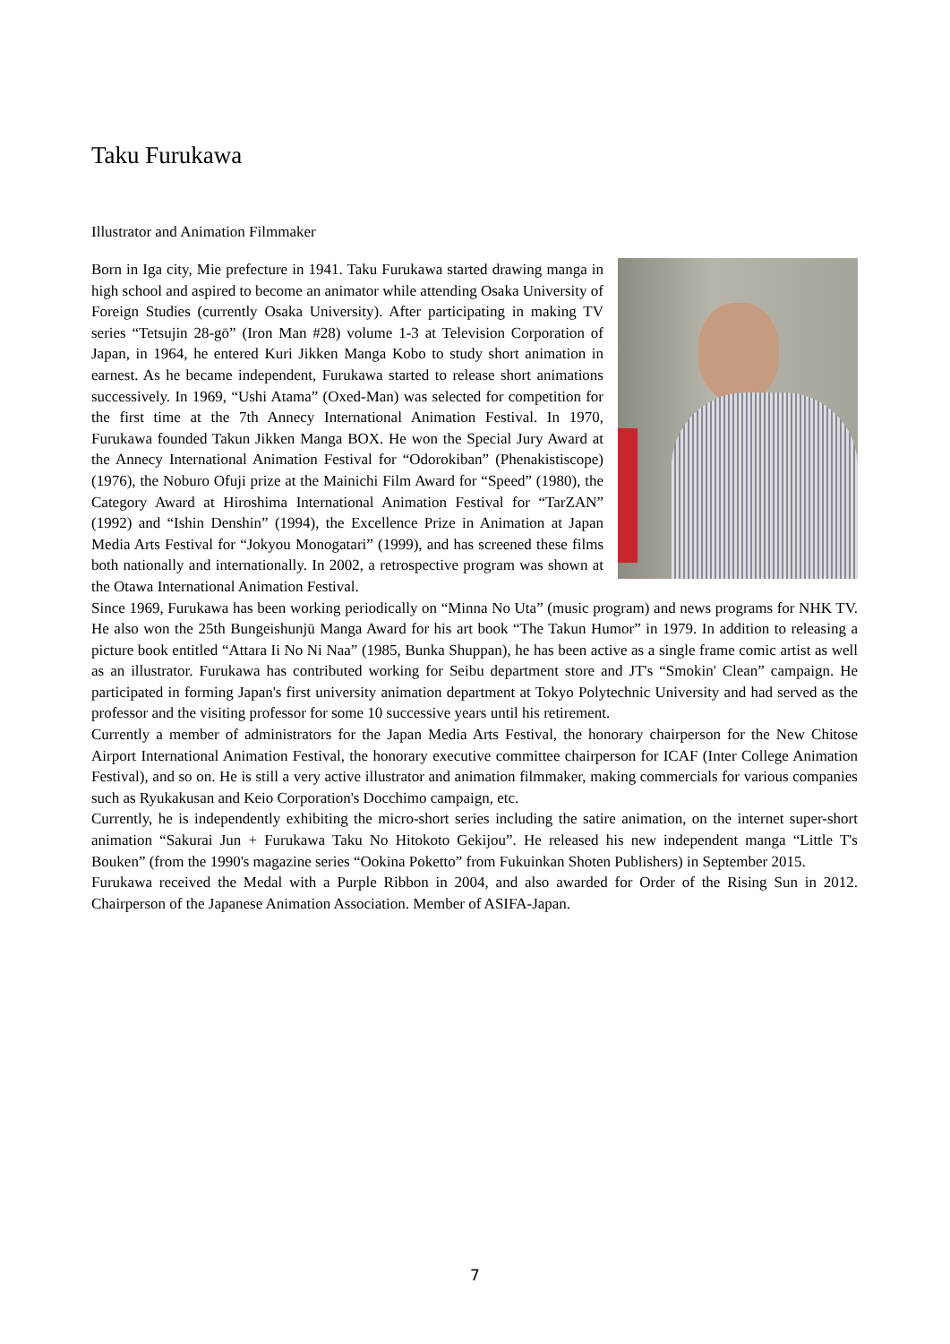Taku Furukawa
Illustrator and Animation Filmmaker
Born in Iga city, Mie prefecture in 1941. Taku Furukawa started drawing manga in high school and aspired to become an animator while attending Osaka University of Foreign Studies (currently Osaka University). After participating in making TV series “Tetsujin 28-gō” (Iron Man #28) volume 1-3 at Television Corporation of Japan, in 1964, he entered Kuri Jikken Manga Kobo to study short animation in earnest. As he became independent, Furukawa started to release short animations successively. In 1969, “Ushi Atama” (Oxed-Man) was selected for competition for the first time at the 7th Annecy International Animation Festival. In 1970, Furukawa founded Takun Jikken Manga BOX. He won the Special Jury Award at the Annecy International Animation Festival for “Odorokiban” (Phenakistiscope) (1976), the Noburo Ofuji prize at the Mainichi Film Award for “Speed” (1980), the Category Award at Hiroshima International Animation Festival for “TarZAN” (1992) and “Ishin Denshin” (1994), the Excellence Prize in Animation at Japan Media Arts Festival for “Jokyou Monogatari” (1999), and has screened these films both nationally and internationally. In 2002, a retrospective program was shown at the Otawa International Animation Festival.
Since 1969, Furukawa has been working periodically on “Minna No Uta” (music program) and news programs for NHK TV. He also won the 25th Bungeishunjū Manga Award for his art book “The Takun Humor” in 1979. In addition to releasing a picture book entitled “Attara Ii No Ni Naa” (1985, Bunka Shuppan), he has been active as a single frame comic artist as well as an illustrator. Furukawa has contributed working for Seibu department store and JT's “Smokin' Clean” campaign. He participated in forming Japan's first university animation department at Tokyo Polytechnic University and had served as the professor and the visiting professor for some 10 successive years until his retirement.
Currently a member of administrators for the Japan Media Arts Festival, the honorary chairperson for the New Chitose Airport International Animation Festival, the honorary executive committee chairperson for ICAF (Inter College Animation Festival), and so on. He is still a very active illustrator and animation filmmaker, making commercials for various companies such as Ryukakusan and Keio Corporation's Docchimo campaign, etc.
Currently, he is independently exhibiting the micro-short series including the satire animation, on the internet super-short animation “Sakurai Jun + Furukawa Taku No Hitokoto Gekijou”. He released his new independent manga “Little T's Bouken” (from the 1990's magazine series “Ookina Poketto” from Fukuinkan Shoten Publishers) in September 2015.
Furukawa received the Medal with a Purple Ribbon in 2004, and also awarded for Order of the Rising Sun in 2012. Chairperson of the Japanese Animation Association. Member of ASIFA-Japan.
7